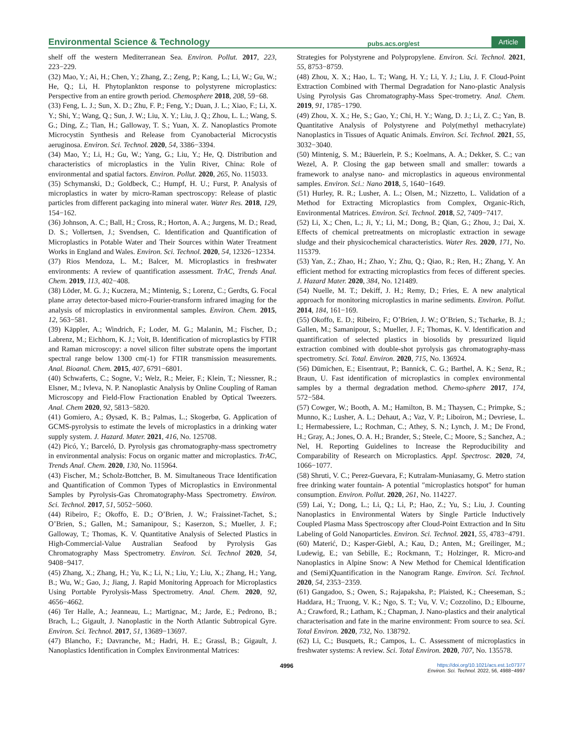Environmental Science & Technology pubs.acs.org/est Article
shelf off the western Mediterranean Sea. Environ. Pollut. 2017, 223, 223−229.
(32) Mao, Y.; Ai, H.; Chen, Y.; Zhang, Z.; Zeng, P.; Kang, L.; Li, W.; Gu, W.; He, Q.; Li, H. Phytoplankton response to polystyrene microplastics: Perspective from an entire growth period. Chemosphere 2018, 208, 59−68.
(33) Feng, L. J.; Sun, X. D.; Zhu, F. P.; Feng, Y.; Duan, J. L.; Xiao, F.; Li, X. Y.; Shi, Y.; Wang, Q.; Sun, J. W.; Liu, X. Y.; Liu, J. Q.; Zhou, L. L.; Wang, S. G.; Ding, Z.; Tian, H.; Galloway, T. S.; Yuan, X. Z. Nanoplastics Promote Microcystin Synthesis and Release from Cyanobacterial Microcystis aeruginosa. Environ. Sci. Technol. 2020, 54, 3386−3394.
(34) Mao, Y.; Li, H.; Gu, W.; Yang, G.; Liu, Y.; He, Q. Distribution and characteristics of microplastics in the Yulin River, China: Role of environmental and spatial factors. Environ. Pollut. 2020, 265, No. 115033.
(35) Schymanski, D.; Goldbeck, C.; Humpf, H. U.; Furst, P. Analysis of microplastics in water by micro-Raman spectroscopy: Release of plastic particles from different packaging into mineral water. Water Res. 2018, 129, 154−162.
(36) Johnson, A. C.; Ball, H.; Cross, R.; Horton, A. A.; Jurgens, M. D.; Read, D. S.; Vollertsen, J.; Svendsen, C. Identification and Quantification of Microplastics in Potable Water and Their Sources within Water Treatment Works in England and Wales. Environ. Sci. Technol. 2020, 54, 12326−12334.
(37) Rios Mendoza, L. M.; Balcer, M. Microplastics in freshwater environments: A review of quantification assessment. TrAC, Trends Anal. Chem. 2019, 113, 402−408.
(38) Löder, M. G. J.; Kuczera, M.; Mintenig, S.; Lorenz, C.; Gerdts, G. Focal plane array detector-based micro-Fourier-transform infrared imaging for the analysis of microplastics in environmental samples. Environ. Chem. 2015, 12, 563−581.
(39) Käppler, A.; Windrich, F.; Loder, M. G.; Malanin, M.; Fischer, D.; Labrenz, M.; Eichhorn, K. J.; Voit, B. Identification of microplastics by FTIR and Raman microscopy: a novel silicon filter substrate opens the important spectral range below 1300 cm(-1) for FTIR transmission measurements. Anal. Bioanal. Chem. 2015, 407, 6791−6801.
(40) Schwaferts, C.; Sogne, V.; Welz, R.; Meier, F.; Klein, T.; Niessner, R.; Elsner, M.; Ivleva, N. P. Nanoplastic Analysis by Online Coupling of Raman Microscopy and Field-Flow Fractionation Enabled by Optical Tweezers. Anal. Chem 2020, 92, 5813−5820.
(41) Gomiero, A.; Øysæd, K. B.; Palmas, L.; Skogerbø, G. Application of GCMS-pyrolysis to estimate the levels of microplastics in a drinking water supply system. J. Hazard. Mater. 2021, 416, No. 125708.
(42) Picó, Y.; Barceló, D. Pyrolysis gas chromatography-mass spectrometry in environmental analysis: Focus on organic matter and microplastics. TrAC, Trends Anal. Chem. 2020, 130, No. 115964.
(43) Fischer, M.; Scholz-Bottcher, B. M. Simultaneous Trace Identification and Quantification of Common Types of Microplastics in Environmental Samples by Pyrolysis-Gas Chromatography-Mass Spectrometry. Environ. Sci. Technol. 2017, 51, 5052−5060.
(44) Ribeiro, F.; Okoffo, E. D.; O’Brien, J. W.; Fraissinet-Tachet, S.; O’Brien, S.; Gallen, M.; Samanipour, S.; Kaserzon, S.; Mueller, J. F.; Galloway, T.; Thomas, K. V. Quantitative Analysis of Selected Plastics in High-Commercial-Value Australian Seafood by Pyrolysis Gas Chromatography Mass Spectrometry. Environ. Sci. Technol 2020, 54, 9408−9417.
(45) Zhang, X.; Zhang, H.; Yu, K.; Li, N.; Liu, Y.; Liu, X.; Zhang, H.; Yang, B.; Wu, W.; Gao, J.; Jiang, J. Rapid Monitoring Approach for Microplastics Using Portable Pyrolysis-Mass Spectrometry. Anal. Chem. 2020, 92, 4656−4662.
(46) Ter Halle, A.; Jeanneau, L.; Martignac, M.; Jarde, E.; Pedrono, B.; Brach, L.; Gigault, J. Nanoplastic in the North Atlantic Subtropical Gyre. Environ. Sci. Technol. 2017, 51, 13689−13697.
(47) Blancho, F.; Davranche, M.; Hadri, H. E.; Grassl, B.; Gigault, J. Nanoplastics Identification in Complex Environmental Matrices:
Strategies for Polystyrene and Polypropylene. Environ. Sci. Technol. 2021, 55, 8753−8759.
(48) Zhou, X. X.; Hao, L. T.; Wang, H. Y.; Li, Y. J.; Liu, J. F. Cloud-Point Extraction Combined with Thermal Degradation for Nano-plastic Analysis Using Pyrolysis Gas Chromatography-Mass Spec-trometry. Anal. Chem. 2019, 91, 1785−1790.
(49) Zhou, X. X.; He, S.; Gao, Y.; Chi, H. Y.; Wang, D. J.; Li, Z. C.; Yan, B. Quantitative Analysis of Polystyrene and Poly(methyl methacrylate) Nanoplastics in Tissues of Aquatic Animals. Environ. Sci. Technol. 2021, 55, 3032−3040.
(50) Mintenig, S. M.; Bäuerlein, P. S.; Koelmans, A. A.; Dekker, S. C.; van Wezel, A. P. Closing the gap between small and smaller: towards a framework to analyse nano- and microplastics in aqueous environmental samples. Environ. Sci.: Nano 2018, 5, 1640−1649.
(51) Hurley, R. R.; Lusher, A. L.; Olsen, M.; Nizzetto, L. Validation of a Method for Extracting Microplastics from Complex, Organic-Rich, Environmental Matrices. Environ. Sci. Technol. 2018, 52, 7409−7417.
(52) Li, X.; Chen, L.; Ji, Y.; Li, M.; Dong, B.; Qian, G.; Zhou, J.; Dai, X. Effects of chemical pretreatments on microplastic extraction in sewage sludge and their physicochemical characteristics. Water Res. 2020, 171, No. 115379.
(53) Yan, Z.; Zhao, H.; Zhao, Y.; Zhu, Q.; Qiao, R.; Ren, H.; Zhang, Y. An efficient method for extracting microplastics from feces of different species. J. Hazard Mater. 2020, 384, No. 121489.
(54) Nuelle, M. T.; Dekiff, J. H.; Remy, D.; Fries, E. A new analytical approach for monitoring microplastics in marine sediments. Environ. Pollut. 2014, 184, 161−169.
(55) Okoffo, E. D.; Ribeiro, F.; O’Brien, J. W.; O’Brien, S.; Tscharke, B. J.; Gallen, M.; Samanipour, S.; Mueller, J. F.; Thomas, K. V. Identification and quantification of selected plastics in biosolids by pressurized liquid extraction combined with double-shot pyrolysis gas chromatography-mass spectrometry. Sci. Total. Environ. 2020, 715, No. 136924.
(56) Dümichen, E.; Eisentraut, P.; Bannick, C. G.; Barthel, A. K.; Senz, R.; Braun, U. Fast identification of microplastics in complex environmental samples by a thermal degradation method. Chemo-sphere 2017, 174, 572−584.
(57) Cowger, W.; Booth, A. M.; Hamilton, B. M.; Thaysen, C.; Primpke, S.; Munno, K.; Lusher, A. L.; Dehaut, A.; Vaz, V. P.; Liboiron, M.; Devriese, L. I.; Hermabessiere, L.; Rochman, C.; Athey, S. N.; Lynch, J. M.; De Frond, H.; Gray, A.; Jones, O. A. H.; Brander, S.; Steele, C.; Moore, S.; Sanchez, A.; Nel, H. Reporting Guidelines to Increase the Reproducibility and Comparability of Research on Microplastics. Appl. Spectrosc. 2020, 74, 1066−1077.
(58) Shruti, V. C.; Perez-Guevara, F.; Kutralam-Muniasamy, G. Metro station free drinking water fountain- A potential ″microplastics hotspot″ for human consumption. Environ. Pollut. 2020, 261, No. 114227.
(59) Lai, Y.; Dong, L.; Li, Q.; Li, P.; Hao, Z.; Yu, S.; Liu, J. Counting Nanoplastics in Environmental Waters by Single Particle Inductively Coupled Plasma Mass Spectroscopy after Cloud-Point Extraction and In Situ Labeling of Gold Nanoparticles. Environ. Sci. Technol. 2021, 55, 4783−4791.
(60) Materić, D.; Kasper-Giebl, A.; Kau, D.; Anten, M.; Greilinger, M.; Ludewig, E.; van Sebille, E.; Rockmann, T.; Holzinger, R. Micro-and Nanoplastics in Alpine Snow: A New Method for Chemical Identification and (Semi)Quantification in the Nanogram Range. Environ. Sci. Technol. 2020, 54, 2353−2359.
(61) Gangadoo, S.; Owen, S.; Rajapaksha, P.; Plaisted, K.; Cheeseman, S.; Haddara, H.; Truong, V. K.; Ngo, S. T.; Vu, V. V.; Cozzolino, D.; Elbourne, A.; Crawford, R.; Latham, K.; Chapman, J. Nano-plastics and their analytical characterisation and fate in the marine environment: From source to sea. Sci. Total Environ. 2020, 732, No. 138792.
(62) Li, C.; Busquets, R.; Campos, L. C. Assessment of microplastics in freshwater systems: A review. Sci. Total Environ. 2020, 707, No. 135578.
4996 https://doi.org/10.1021/acs.est.1c07377
Environ. Sci. Technol. 2022, 56, 4988−4997